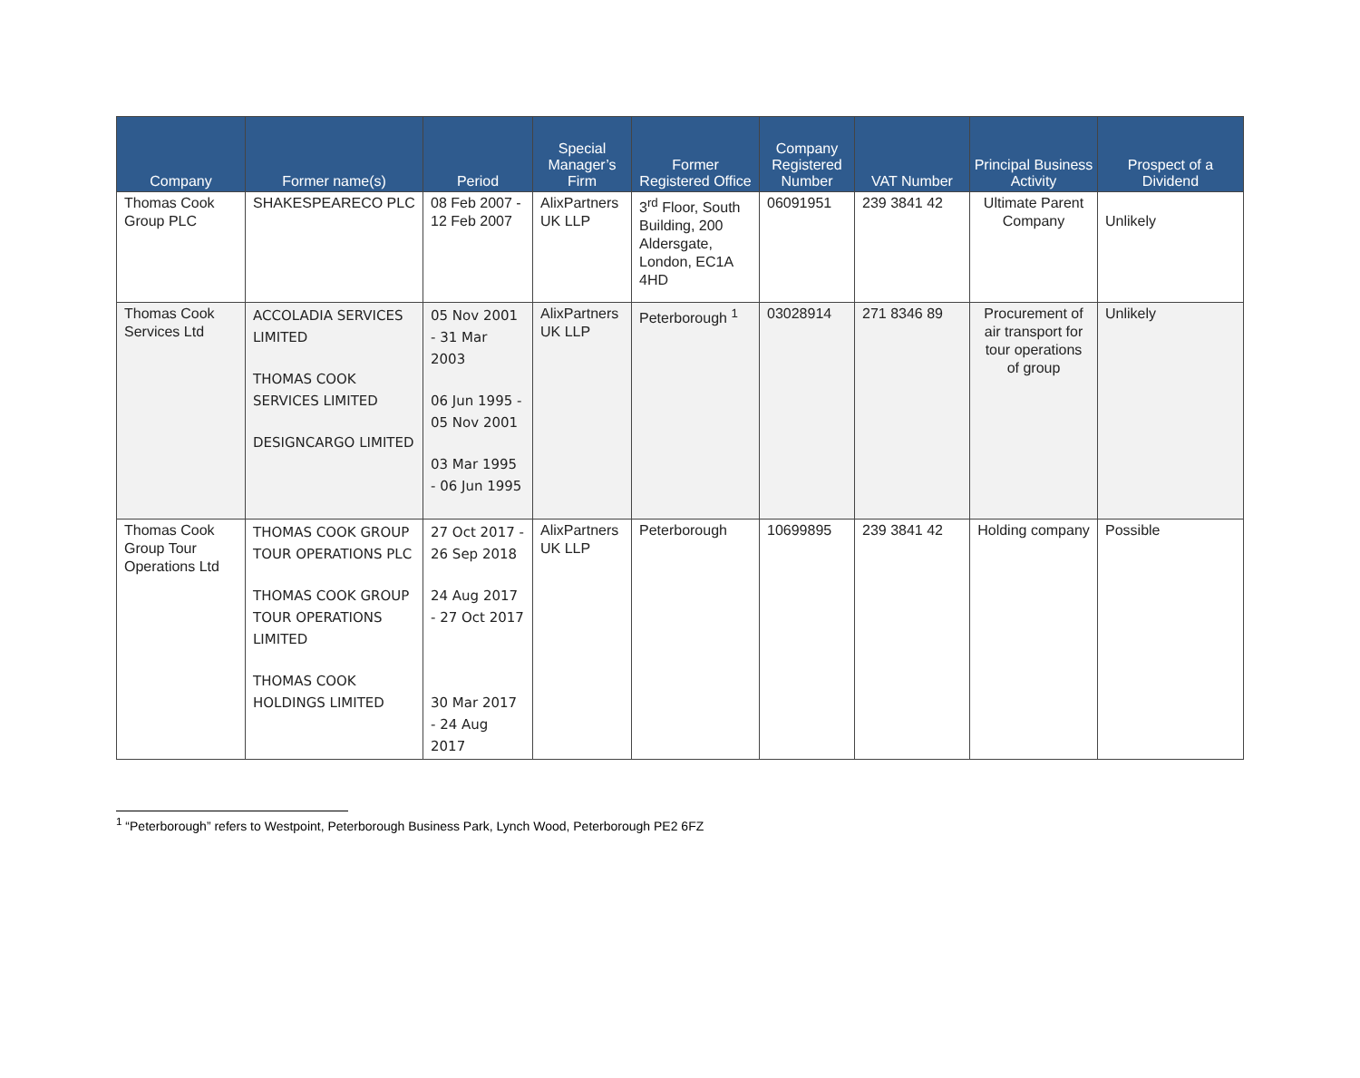| Company | Former name(s) | Period | Special Manager’s Firm | Former Registered Office | Company Registered Number | VAT Number | Principal Business Activity | Prospect of a Dividend |
| --- | --- | --- | --- | --- | --- | --- | --- | --- |
| Thomas Cook Group PLC | SHAKESPEARECO PLC | 08 Feb 2007 - 12 Feb 2007 | AlixPartners UK LLP | 3<sup>rd</sup> Floor, South Building, 200 Aldersgate, London, EC1A 4HD | 06091951 | 239 3841 42 | Ultimate Parent Company | Unlikely |
| Thomas Cook Services Ltd | ACCOLADIA SERVICES LIMITED THOMAS COOK SERVICES LIMITED DESIGNCARGO LIMITED | 05 Nov 2001 - 31 Mar 2003 06 Jun 1995 - 05 Nov 2001 03 Mar 1995 - 06 Jun 1995 | AlixPartners UK LLP | Peterborough <sup>1</sup> | 03028914 | 271 8346 89 | Procurement of air transport for tour operations of group | Unlikely |
| Thomas Cook Group Tour Operations Ltd | THOMAS COOK GROUP TOUR OPERATIONS PLC THOMAS COOK GROUP TOUR OPERATIONS LIMITED THOMAS COOK HOLDINGS LIMITED | 27 Oct 2017 - 26 Sep 2018 24 Aug 2017 - 27 Oct 2017 30 Mar 2017 - 24 Aug 2017 | AlixPartners UK LLP | Peterborough | 10699895 | 239 3841 42 | Holding company | Possible |
<sup>1</sup> “Peterborough” refers to Westpoint, Peterborough Business Park, Lynch Wood, Peterborough PE2 6FZ